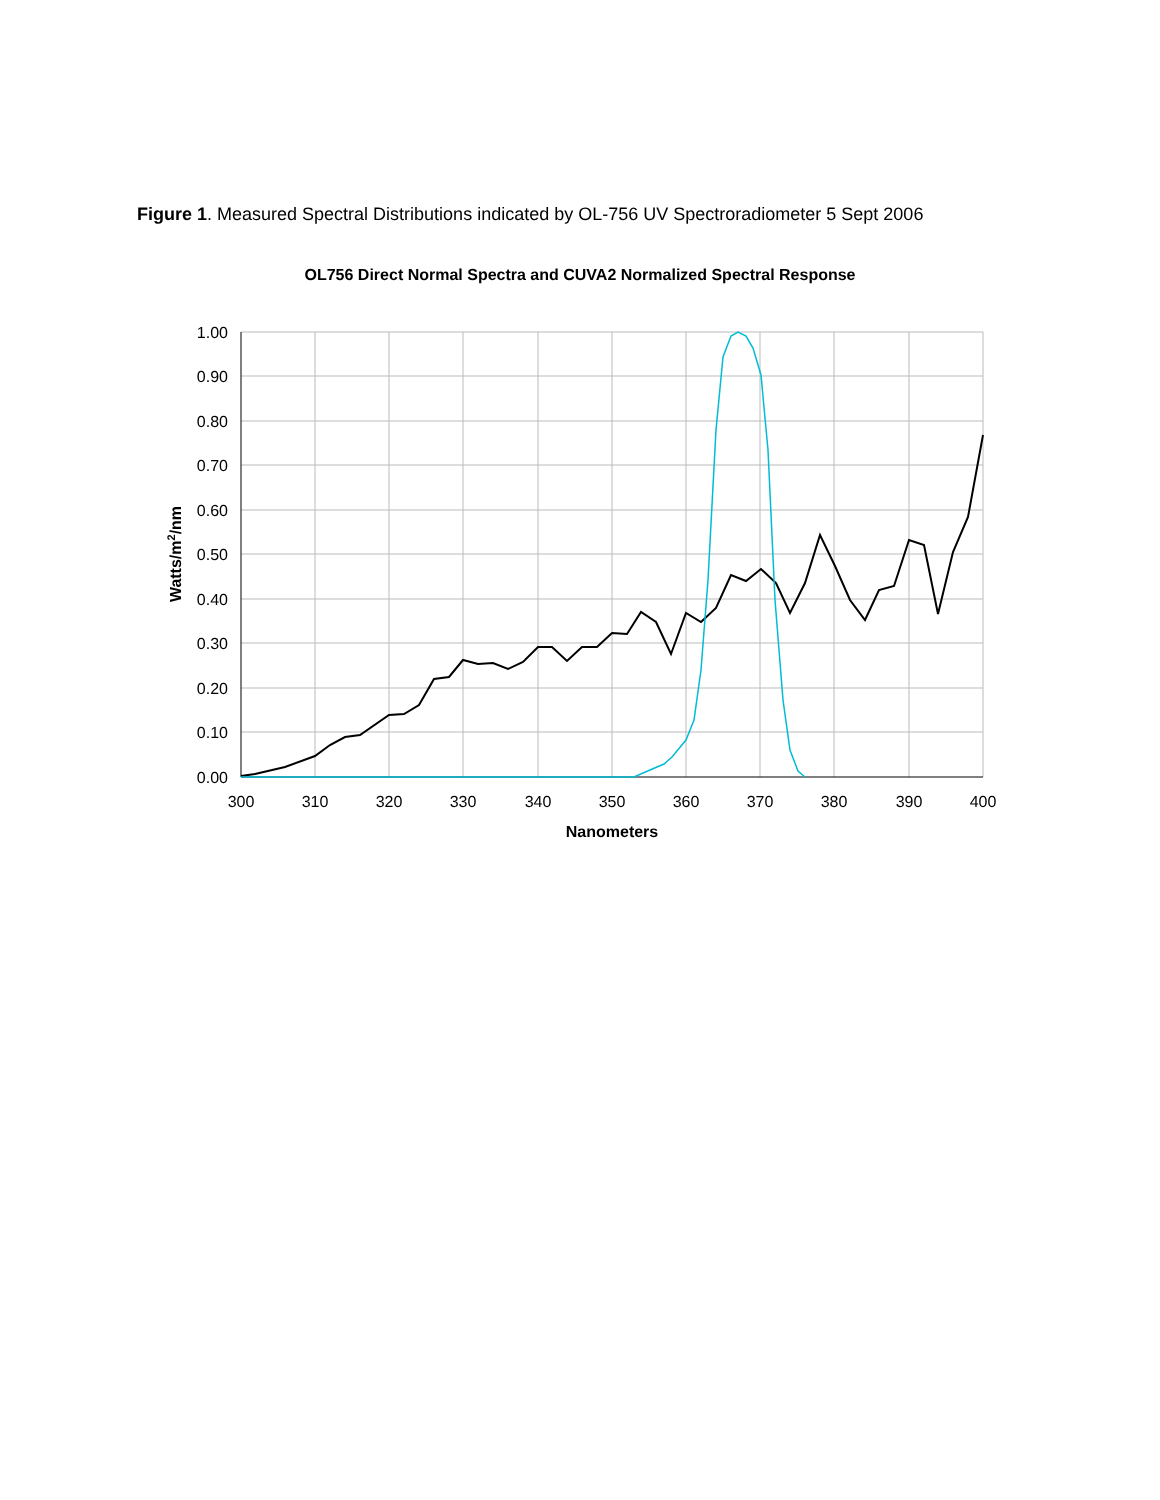Figure 1. Measured Spectral Distributions indicated by OL-756 UV Spectroradiometer 5 Sept 2006
OL756 Direct Normal Spectra and CUVA2 Normalized Spectral Response
1.00
0.90
0.80
0.70
0.60
0.50
0.40
0.30
0.20
0.10
0.00
300
310
320
330
340
350
360
370
380
390
400
Nanometers
Watts/m2/nm